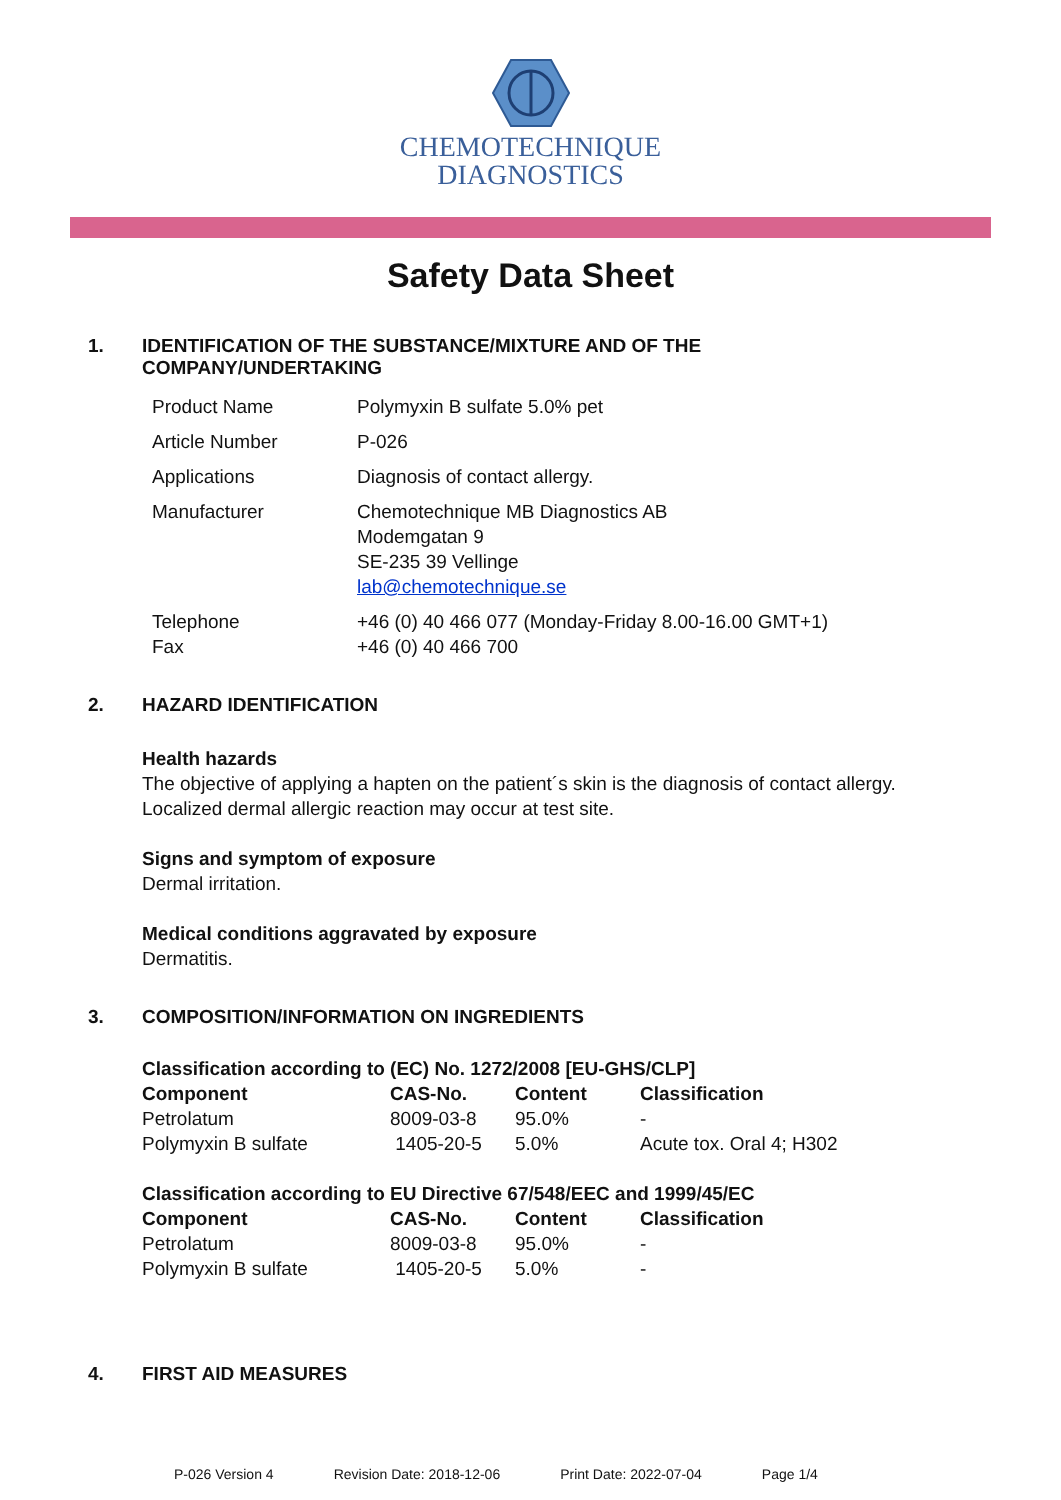CHEMOTECHNIQUE
DIAGNOSTICS
Safety Data Sheet
1. IDENTIFICATION OF THE SUBSTANCE/MIXTURE AND OF THE
COMPANY/UNDERTAKING
| Product Name | Polymyxin B sulfate 5.0% pet |
| Article Number | P-026 |
| Applications | Diagnosis of contact allergy. |
| Manufacturer | Chemotechnique MB Diagnostics AB Modemgatan 9 SE-235 39 Vellinge lab@chemotechnique.se |
| Telephone Fax | +46 (0) 40 466 077 (Monday-Friday 8.00-16.00 GMT+1) +46 (0) 40 466 700 |
2. HAZARD IDENTIFICATION
Health hazards
The objective of applying a hapten on the patient´s skin is the diagnosis of contact allergy.
Localized dermal allergic reaction may occur at test site.
Signs and symptom of exposure
Dermal irritation.
Medical conditions aggravated by exposure
Dermatitis.
3. COMPOSITION/INFORMATION ON INGREDIENTS
| Classification according to (EC) No. 1272/2008 [EU-GHS/CLP] | | | |
| --- | --- | --- | --- |
| Component | CAS-No. | Content | Classification |
| Petrolatum | 8009-03-8 | 95.0% | - |
| Polymyxin B sulfate | 1405-20-5 | 5.0% | Acute tox. Oral 4; H302 |
| Classification according to EU Directive 67/548/EEC and 1999/45/EC | | | |
| --- | --- | --- | --- |
| Component | CAS-No. | Content | Classification |
| Petrolatum | 8009-03-8 | 95.0% | - |
| Polymyxin B sulfate | 1405-20-5 | 5.0% | - |
4. FIRST AID MEASURES
P-026 Version 4 Revision Date: 2018-12-06 Print Date: 2022-07-04 Page 1/4